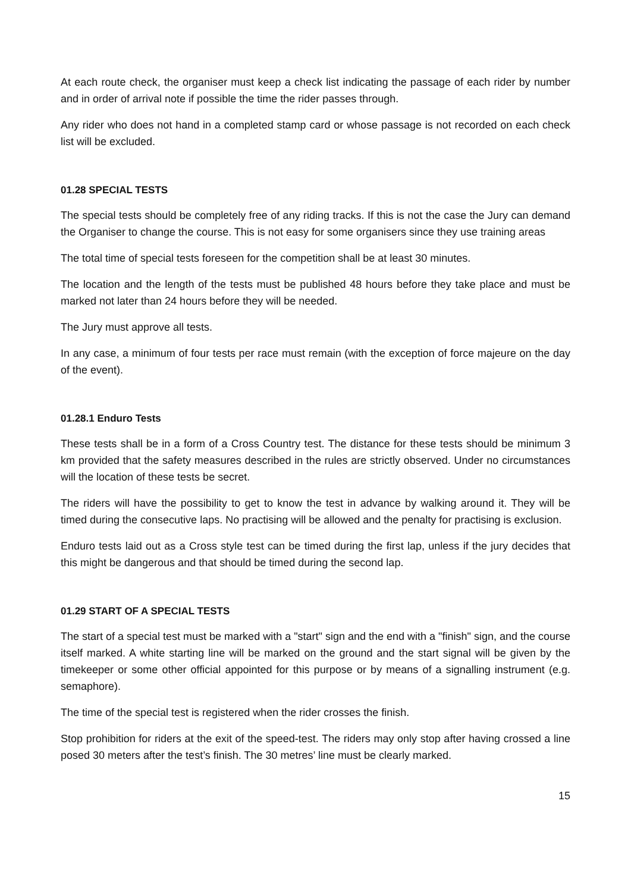At each route check, the organiser must keep a check list indicating the passage of each rider by number and in order of arrival note if possible the time the rider passes through.
Any rider who does not hand in a completed stamp card or whose passage is not recorded on each check list will be excluded.
01.28 SPECIAL TESTS
The special tests should be completely free of any riding tracks. If this is not the case the Jury can demand the Organiser to change the course. This is not easy for some organisers since they use training areas
The total time of special tests foreseen for the competition shall be at least 30 minutes.
The location and the length of the tests must be published 48 hours before they take place and must be marked not later than 24 hours before they will be needed.
The Jury must approve all tests.
In any case, a minimum of four tests per race must remain (with the exception of force majeure on the day of the event).
01.28.1 Enduro Tests
These tests shall be in a form of a Cross Country test. The distance for these tests should be minimum 3 km provided that the safety measures described in the rules are strictly observed. Under no circumstances will the location of these tests be secret.
The riders will have the possibility to get to know the test in advance by walking around it. They will be timed during the consecutive laps. No practising will be allowed and the penalty for practising is exclusion.
Enduro tests laid out as a Cross style test can be timed during the first lap, unless if the jury decides that this might be dangerous and that should be timed during the second lap.
01.29 START OF A SPECIAL TESTS
The start of a special test must be marked with a "start" sign and the end with a "finish" sign, and the course itself marked. A white starting line will be marked on the ground and the start signal will be given by the timekeeper or some other official appointed for this purpose or by means of a signalling instrument (e.g. semaphore).
The time of the special test is registered when the rider crosses the finish.
Stop prohibition for riders at the exit of the speed-test. The riders may only stop after having crossed a line posed 30 meters after the test’s finish. The 30 metres’ line must be clearly marked.
15